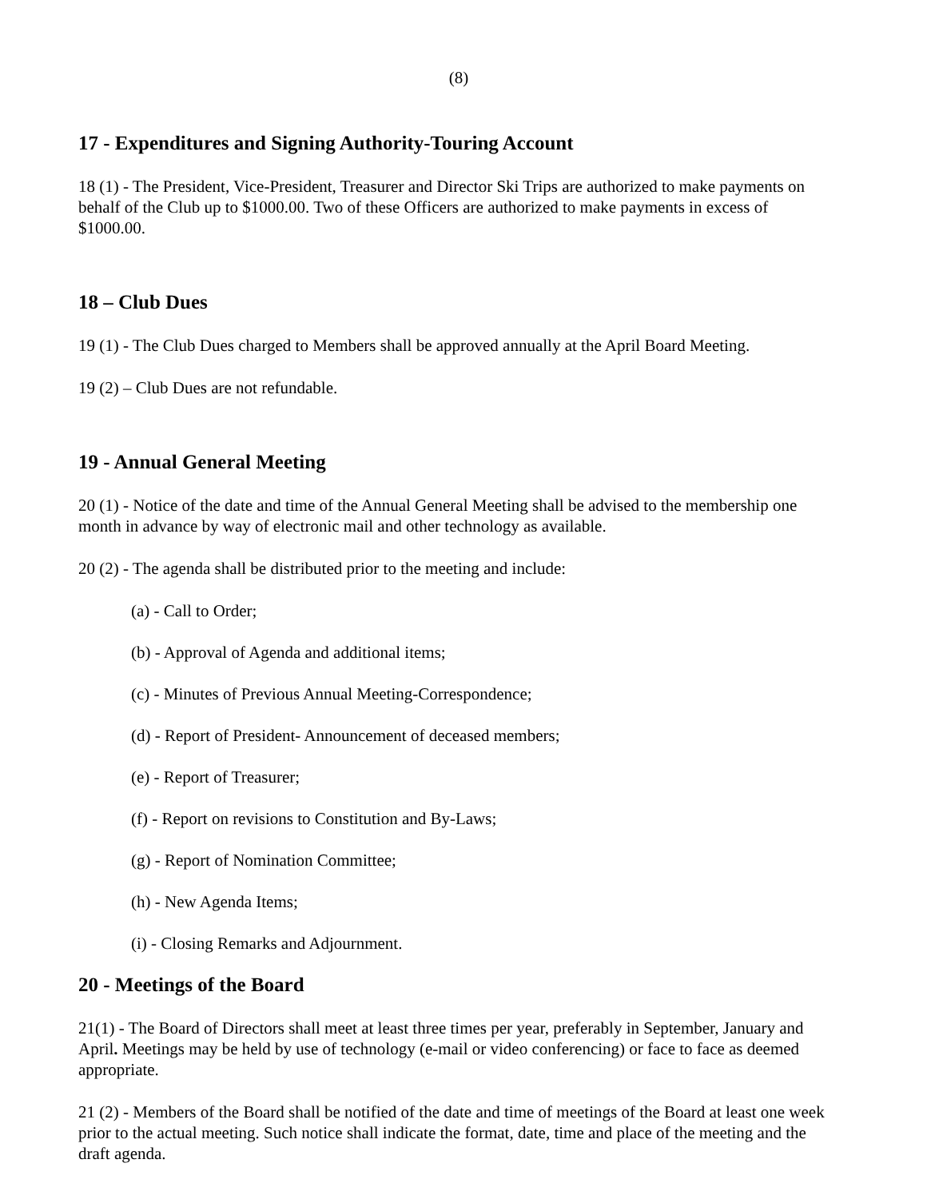(8)
17 - Expenditures and Signing Authority-Touring Account
18 (1) - The President, Vice-President, Treasurer and Director Ski Trips are authorized to make payments on behalf of the Club up to $1000.00. Two of these Officers are authorized to make payments in excess of $1000.00.
18 – Club Dues
19 (1) - The Club Dues charged to Members shall be approved annually at the April Board Meeting.
19 (2) – Club Dues are not refundable.
19 - Annual General Meeting
20 (1) - Notice of the date and time of the Annual General Meeting shall be advised to the membership one month in advance by way of electronic mail and other technology as available.
20 (2) - The agenda shall be distributed prior to the meeting and include:
(a) - Call to Order;
(b) - Approval of Agenda and additional items;
(c) - Minutes of Previous Annual Meeting-Correspondence;
(d) - Report of President- Announcement of deceased members;
(e) - Report of Treasurer;
(f) - Report on revisions to Constitution and By-Laws;
(g) - Report of Nomination Committee;
(h) - New Agenda Items;
(i) - Closing Remarks and Adjournment.
20 - Meetings of the Board
21(1) - The Board of Directors shall meet at least three times per year, preferably in September, January and April. Meetings may be held by use of technology (e-mail or video conferencing) or face to face as deemed appropriate.
21 (2) - Members of the Board shall be notified of the date and time of meetings of the Board at least one week prior to the actual meeting. Such notice shall indicate the format, date, time and place of the meeting and the draft agenda.